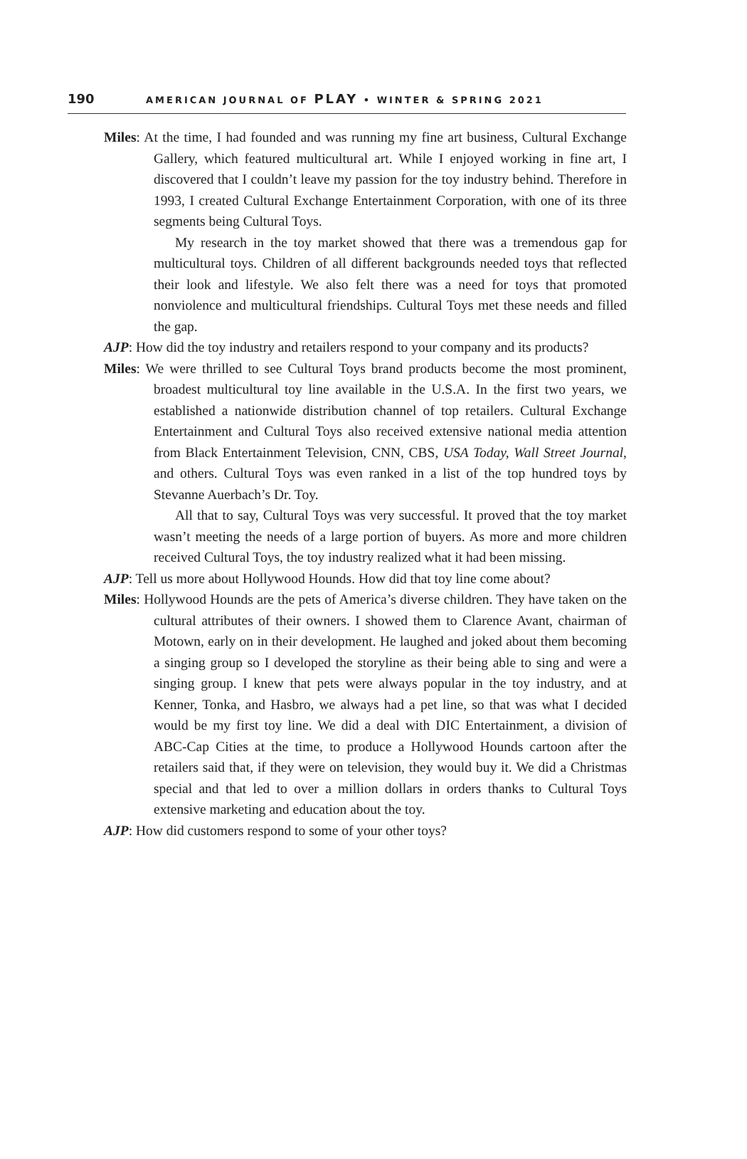190 AMERICAN JOURNAL OF PLAY • WINTER & SPRING 2021
Miles: At the time, I had founded and was running my fine art business, Cultural Exchange Gallery, which featured multicultural art. While I enjoyed working in fine art, I discovered that I couldn’t leave my passion for the toy industry behind. Therefore in 1993, I created Cultural Exchange Entertainment Corporation, with one of its three segments being Cultural Toys.
My research in the toy market showed that there was a tremendous gap for multicultural toys. Children of all different backgrounds needed toys that reflected their look and lifestyle. We also felt there was a need for toys that promoted nonviolence and multicultural friendships. Cultural Toys met these needs and filled the gap.
AJP: How did the toy industry and retailers respond to your company and its products?
Miles: We were thrilled to see Cultural Toys brand products become the most prominent, broadest multicultural toy line available in the U.S.A. In the first two years, we established a nationwide distribution channel of top retailers. Cultural Exchange Entertainment and Cultural Toys also received extensive national media attention from Black Entertainment Television, CNN, CBS, USA Today, Wall Street Journal, and others. Cultural Toys was even ranked in a list of the top hundred toys by Stevanne Auerbach’s Dr. Toy.
All that to say, Cultural Toys was very successful. It proved that the toy market wasn’t meeting the needs of a large portion of buyers. As more and more children received Cultural Toys, the toy industry realized what it had been missing.
AJP: Tell us more about Hollywood Hounds. How did that toy line come about?
Miles: Hollywood Hounds are the pets of America’s diverse children. They have taken on the cultural attributes of their owners. I showed them to Clarence Avant, chairman of Motown, early on in their development. He laughed and joked about them becoming a singing group so I developed the storyline as their being able to sing and were a singing group. I knew that pets were always popular in the toy industry, and at Kenner, Tonka, and Hasbro, we always had a pet line, so that was what I decided would be my first toy line. We did a deal with DIC Entertainment, a division of ABC-Cap Cities at the time, to produce a Hollywood Hounds cartoon after the retailers said that, if they were on television, they would buy it. We did a Christmas special and that led to over a million dollars in orders thanks to Cultural Toys extensive marketing and education about the toy.
AJP: How did customers respond to some of your other toys?